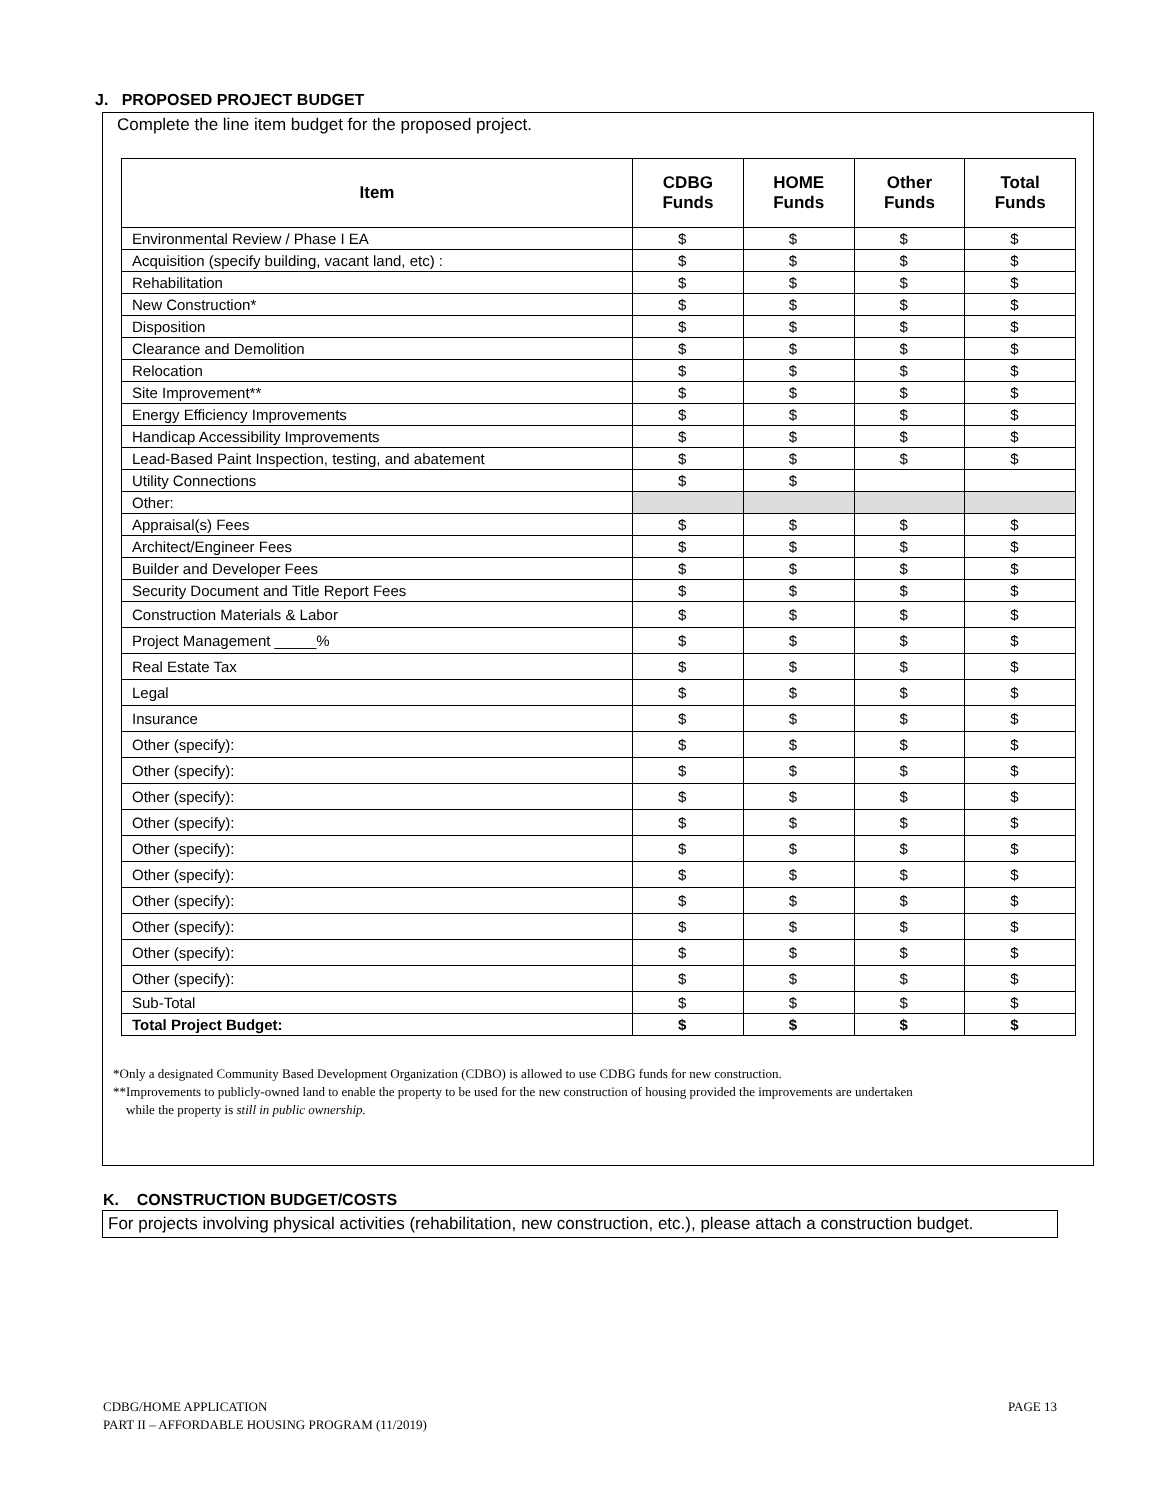J. PROPOSED PROJECT BUDGET
Complete the line item budget for the proposed project.
| Item | CDBG Funds | HOME Funds | Other Funds | Total Funds |
| --- | --- | --- | --- | --- |
| Environmental Review / Phase I EA | $ | $ | $ | $ |
| Acquisition (specify building, vacant land, etc) : | $ | $ | $ | $ |
| Rehabilitation | $ | $ | $ | $ |
| New Construction* | $ | $ | $ | $ |
| Disposition | $ | $ | $ | $ |
| Clearance and Demolition | $ | $ | $ | $ |
| Relocation | $ | $ | $ | $ |
| Site Improvement** | $ | $ | $ | $ |
| Energy Efficiency Improvements | $ | $ | $ | $ |
| Handicap Accessibility Improvements | $ | $ | $ | $ |
| Lead-Based Paint Inspection, testing, and abatement | $ | $ | $ | $ |
| Utility Connections | $ | $ | | |
| Other: | | | | |
| Appraisal(s) Fees | $ | $ | $ | $ |
| Architect/Engineer Fees | $ | $ | $ | $ |
| Builder and Developer Fees | $ | $ | $ | $ |
| Security Document and Title Report Fees | $ | $ | $ | $ |
| Construction Materials & Labor | $ | $ | $ | $ |
| Project Management _____% | $ | $ | $ | $ |
| Real Estate Tax | $ | $ | $ | $ |
| Legal | $ | $ | $ | $ |
| Insurance | $ | $ | $ | $ |
| Other (specify): | $ | $ | $ | $ |
| Other (specify): | $ | $ | $ | $ |
| Other (specify): | $ | $ | $ | $ |
| Other (specify): | $ | $ | $ | $ |
| Other (specify): | $ | $ | $ | $ |
| Other (specify): | $ | $ | $ | $ |
| Other (specify): | $ | $ | $ | $ |
| Other (specify): | $ | $ | $ | $ |
| Other (specify): | $ | $ | $ | $ |
| Other (specify): | $ | $ | $ | $ |
| Sub-Total | $ | $ | $ | $ |
| Total Project Budget: | $ | $ | $ | $ |
*Only a designated Community Based Development Organization (CDBO) is allowed to use CDBG funds for new construction.
**Improvements to publicly-owned land to enable the property to be used for the new construction of housing provided the improvements are undertaken
while the property is still in public ownership.
K. CONSTRUCTION BUDGET/COSTS
For projects involving physical activities (rehabilitation, new construction, etc.), please attach a construction budget.
PAGE 13 CDBG/HOME APPLICATION
PART II – AFFORDABLE HOUSING PROGRAM (11/2019)